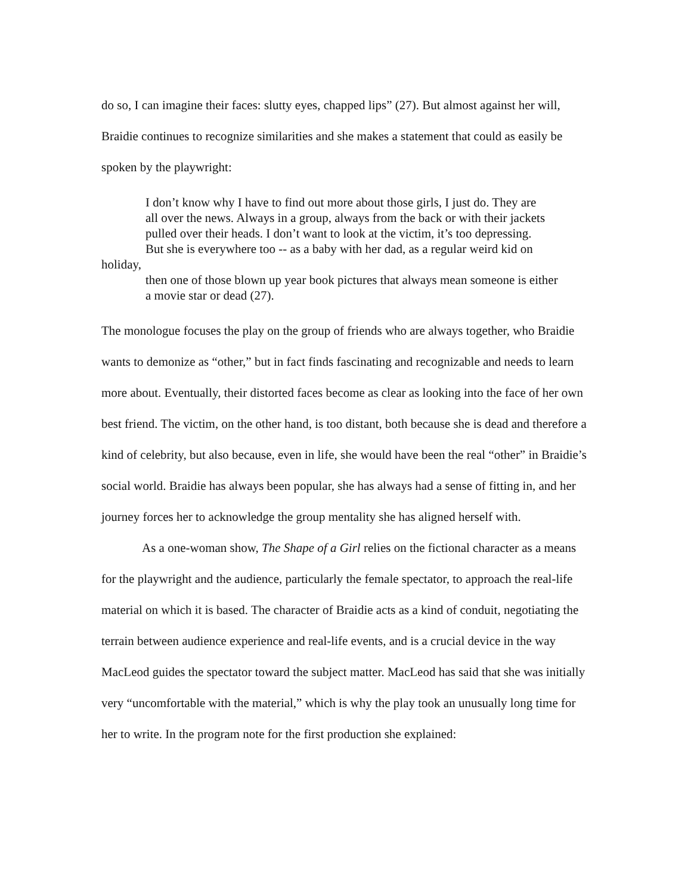do so, I can imagine their faces: slutty eyes, chapped lips” (27). But almost against her will, Braidie continues to recognize similarities and she makes a statement that could as easily be spoken by the playwright:
I don’t know why I have to find out more about those girls, I just do. They are
all over the news. Always in a group, always from the back or with their jackets
pulled over their heads. I don’t want to look at the victim, it’s too depressing.
But she is everywhere too -- as a baby with her dad, as a regular weird kid on
holiday,
then one of those blown up year book pictures that always mean someone is either
a movie star or dead (27).
The monologue focuses the play on the group of friends who are always together, who Braidie wants to demonize as “other,” but in fact finds fascinating and recognizable and needs to learn more about. Eventually, their distorted faces become as clear as looking into the face of her own best friend. The victim, on the other hand, is too distant, both because she is dead and therefore a kind of celebrity, but also because, even in life, she would have been the real “other” in Braidie’s social world. Braidie has always been popular, she has always had a sense of fitting in, and her journey forces her to acknowledge the group mentality she has aligned herself with.
As a one-woman show, The Shape of a Girl relies on the fictional character as a means for the playwright and the audience, particularly the female spectator, to approach the real-life material on which it is based. The character of Braidie acts as a kind of conduit, negotiating the terrain between audience experience and real-life events, and is a crucial device in the way MacLeod guides the spectator toward the subject matter. MacLeod has said that she was initially very “uncomfortable with the material,” which is why the play took an unusually long time for her to write. In the program note for the first production she explained: